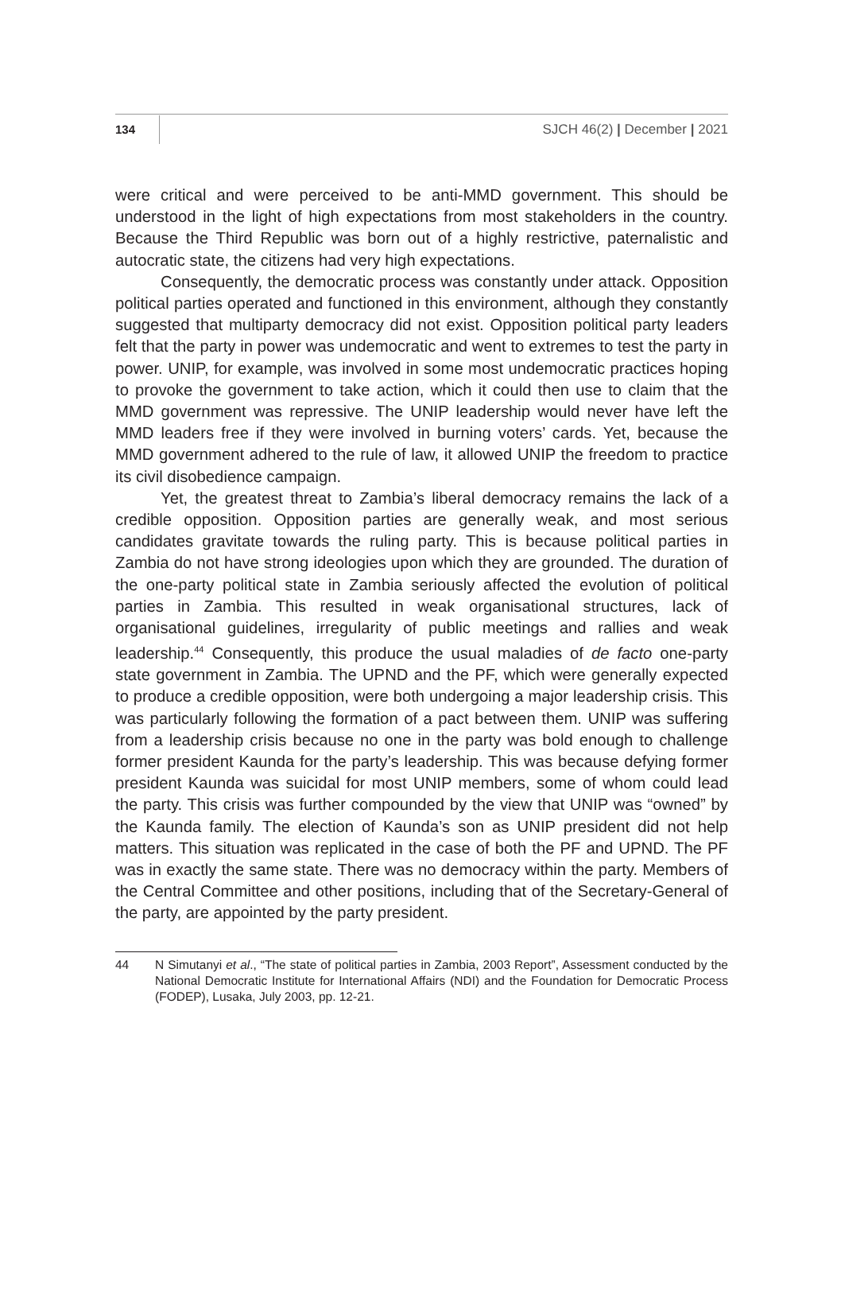134 SJCH 46(2) | December | 2021
were critical and were perceived to be anti-MMD government. This should be understood in the light of high expectations from most stakeholders in the country. Because the Third Republic was born out of a highly restrictive, paternalistic and autocratic state, the citizens had very high expectations.
Consequently, the democratic process was constantly under attack. Opposition political parties operated and functioned in this environment, although they constantly suggested that multiparty democracy did not exist. Opposition political party leaders felt that the party in power was undemocratic and went to extremes to test the party in power. UNIP, for example, was involved in some most undemocratic practices hoping to provoke the government to take action, which it could then use to claim that the MMD government was repressive. The UNIP leadership would never have left the MMD leaders free if they were involved in burning voters’ cards. Yet, because the MMD government adhered to the rule of law, it allowed UNIP the freedom to practice its civil disobedience campaign.
Yet, the greatest threat to Zambia’s liberal democracy remains the lack of a credible opposition. Opposition parties are generally weak, and most serious candidates gravitate towards the ruling party. This is because political parties in Zambia do not have strong ideologies upon which they are grounded. The duration of the one-party political state in Zambia seriously affected the evolution of political parties in Zambia. This resulted in weak organisational structures, lack of organisational guidelines, irregularity of public meetings and rallies and weak leadership.<sup>44</sup> Consequently, this produce the usual maladies of de facto one-party state government in Zambia. The UPND and the PF, which were generally expected to produce a credible opposition, were both undergoing a major leadership crisis. This was particularly following the formation of a pact between them. UNIP was suffering from a leadership crisis because no one in the party was bold enough to challenge former president Kaunda for the party’s leadership. This was because defying former president Kaunda was suicidal for most UNIP members, some of whom could lead the party. This crisis was further compounded by the view that UNIP was “owned” by the Kaunda family. The election of Kaunda’s son as UNIP president did not help matters. This situation was replicated in the case of both the PF and UPND. The PF was in exactly the same state. There was no democracy within the party. Members of the Central Committee and other positions, including that of the Secretary-General of the party, are appointed by the party president.
44 N Simutanyi et al., “The state of political parties in Zambia, 2003 Report”, Assessment conducted by the National Democratic Institute for International Affairs (NDI) and the Foundation for Democratic Process (FODEP), Lusaka, July 2003, pp. 12-21.